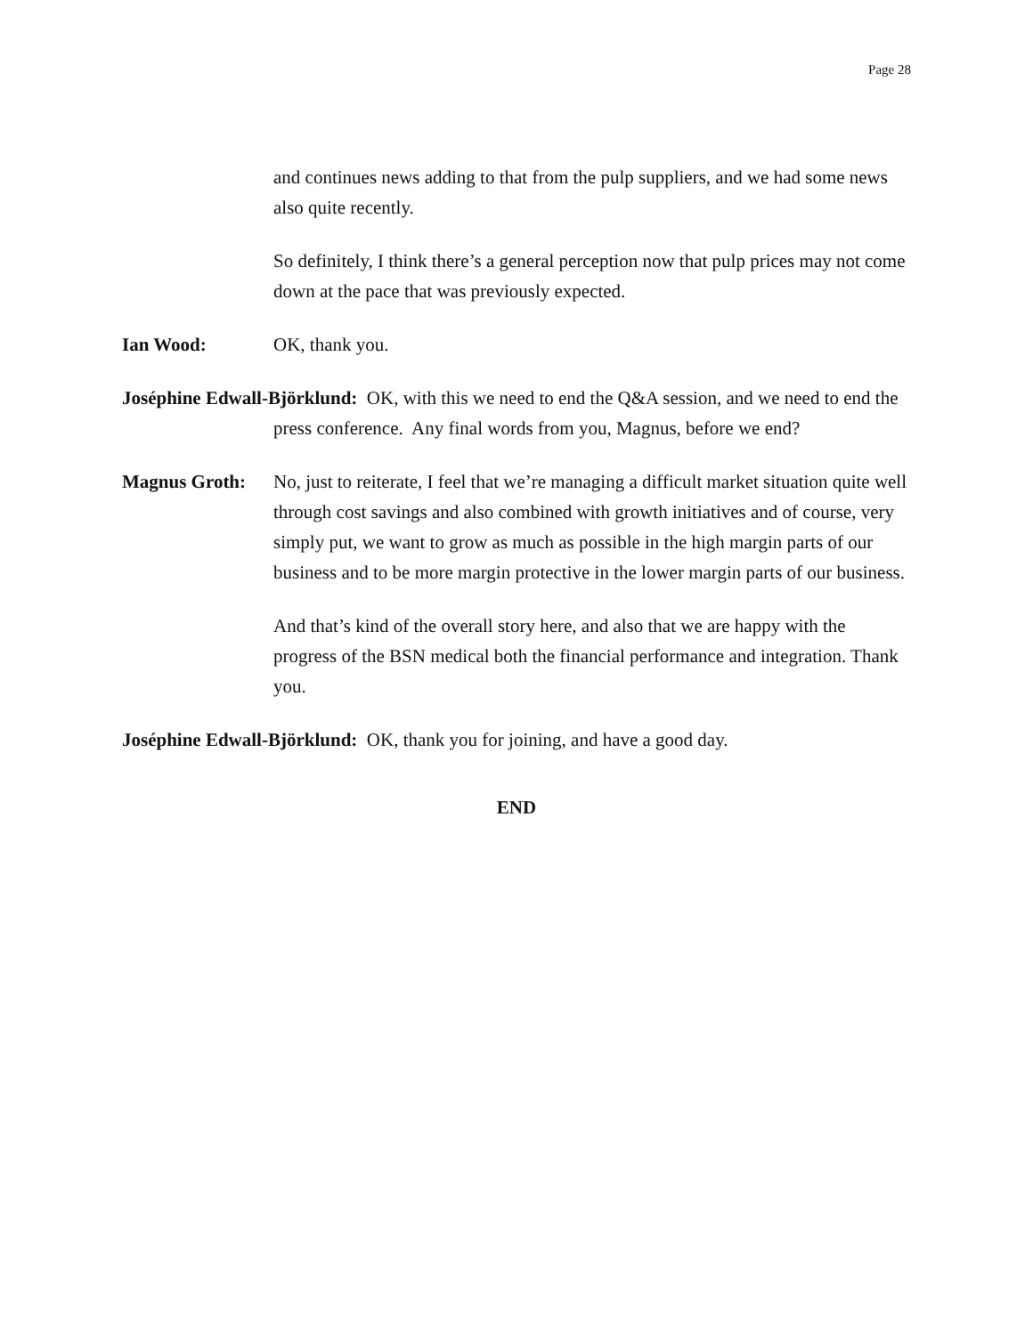Page 28
and continues news adding to that from the pulp suppliers, and we had some news also quite recently.
So definitely, I think there’s a general perception now that pulp prices may not come down at the pace that was previously expected.
Ian Wood: OK, thank you.
Joséphine Edwall-Björklund: OK, with this we need to end the Q&A session, and we need to end the press conference. Any final words from you, Magnus, before we end?
Magnus Groth: No, just to reiterate, I feel that we’re managing a difficult market situation quite well through cost savings and also combined with growth initiatives and of course, very simply put, we want to grow as much as possible in the high margin parts of our business and to be more margin protective in the lower margin parts of our business.
And that’s kind of the overall story here, and also that we are happy with the progress of the BSN medical both the financial performance and integration. Thank you.
Joséphine Edwall-Björklund: OK, thank you for joining, and have a good day.
END